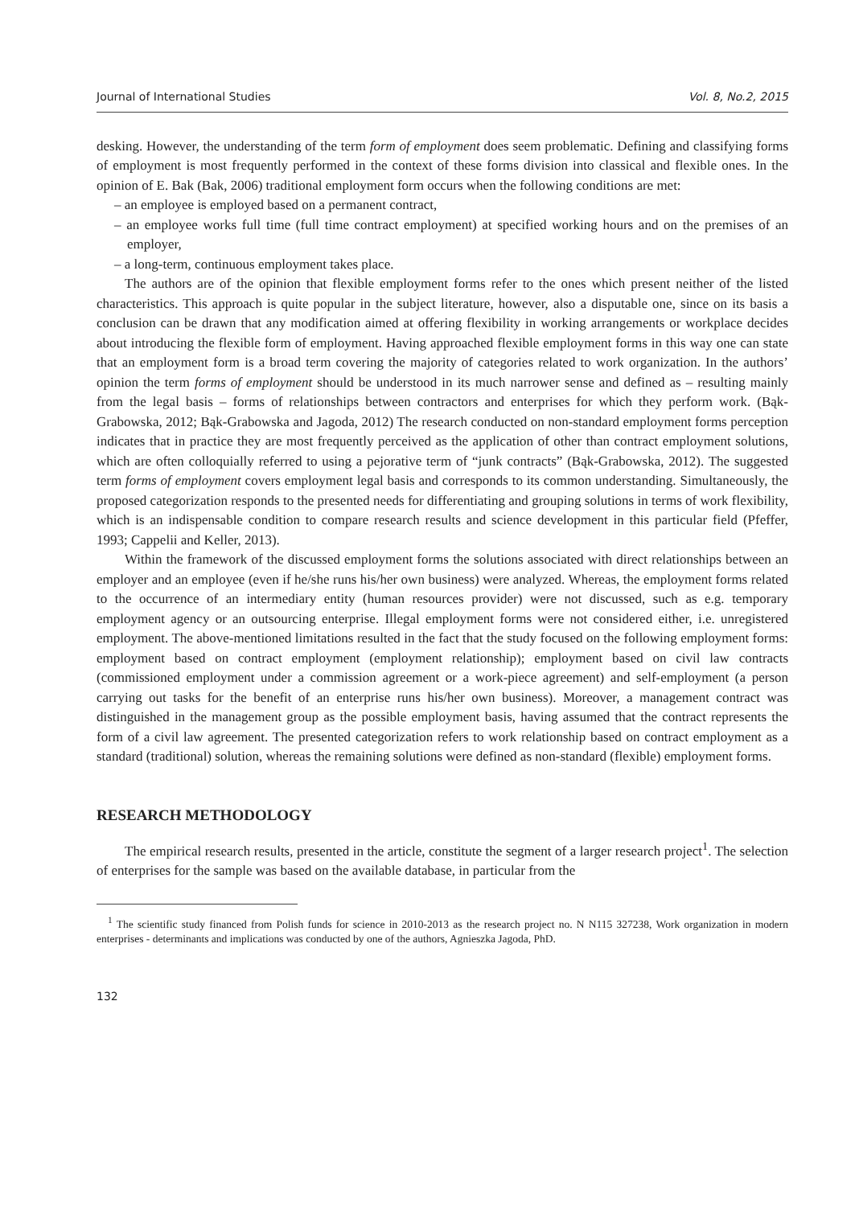Journal of International Studies Vol. 8, No.2, 2015
desking. However, the understanding of the term form of employment does seem problematic. Defining and classifying forms of employment is most frequently performed in the context of these forms division into classical and flexible ones. In the opinion of E. Bak (Bak, 2006) traditional employment form occurs when the following conditions are met:
– an employee is employed based on a permanent contract,
– an employee works full time (full time contract employment) at specified working hours and on the premises of an employer,
– a long-term, continuous employment takes place.
The authors are of the opinion that flexible employment forms refer to the ones which present neither of the listed characteristics. This approach is quite popular in the subject literature, however, also a disputable one, since on its basis a conclusion can be drawn that any modification aimed at offering flexibility in working arrangements or workplace decides about introducing the flexible form of employment. Having approached flexible employment forms in this way one can state that an employment form is a broad term covering the majority of categories related to work organization. In the authors’ opinion the term forms of employment should be understood in its much narrower sense and defined as – resulting mainly from the legal basis – forms of relationships between contractors and enterprises for which they perform work. (Bąk-Grabowska, 2012; Bąk-Grabowska and Jagoda, 2012) The research conducted on non-standard employment forms perception indicates that in practice they are most frequently perceived as the application of other than contract employment solutions, which are often colloquially referred to using a pejorative term of “junk contracts” (Bąk-Grabowska, 2012). The suggested term forms of employment covers employment legal basis and corresponds to its common understanding. Simultaneously, the proposed categorization responds to the presented needs for differentiating and grouping solutions in terms of work flexibility, which is an indispensable condition to compare research results and science development in this particular field (Pfeffer, 1993; Cappelii and Keller, 2013).
Within the framework of the discussed employment forms the solutions associated with direct relationships between an employer and an employee (even if he/she runs his/her own business) were analyzed. Whereas, the employment forms related to the occurrence of an intermediary entity (human resources provider) were not discussed, such as e.g. temporary employment agency or an outsourcing enterprise. Illegal employment forms were not considered either, i.e. unregistered employment. The above-mentioned limitations resulted in the fact that the study focused on the following employment forms: employment based on contract employment (employment relationship); employment based on civil law contracts (commissioned employment under a commission agreement or a work-piece agreement) and self-employment (a person carrying out tasks for the benefit of an enterprise runs his/her own business). Moreover, a management contract was distinguished in the management group as the possible employment basis, having assumed that the contract represents the form of a civil law agreement. The presented categorization refers to work relationship based on contract employment as a standard (traditional) solution, whereas the remaining solutions were defined as non-standard (flexible) employment forms.
RESEARCH METHODOLOGY
The empirical research results, presented in the article, constitute the segment of a larger research project<sup>1</sup>. The selection of enterprises for the sample was based on the available database, in particular from the
<sup>1</sup> The scientific study financed from Polish funds for science in 2010-2013 as the research project no. N N115 327238, Work organization in modern enterprises - determinants and implications was conducted by one of the authors, Agnieszka Jagoda, PhD.
132